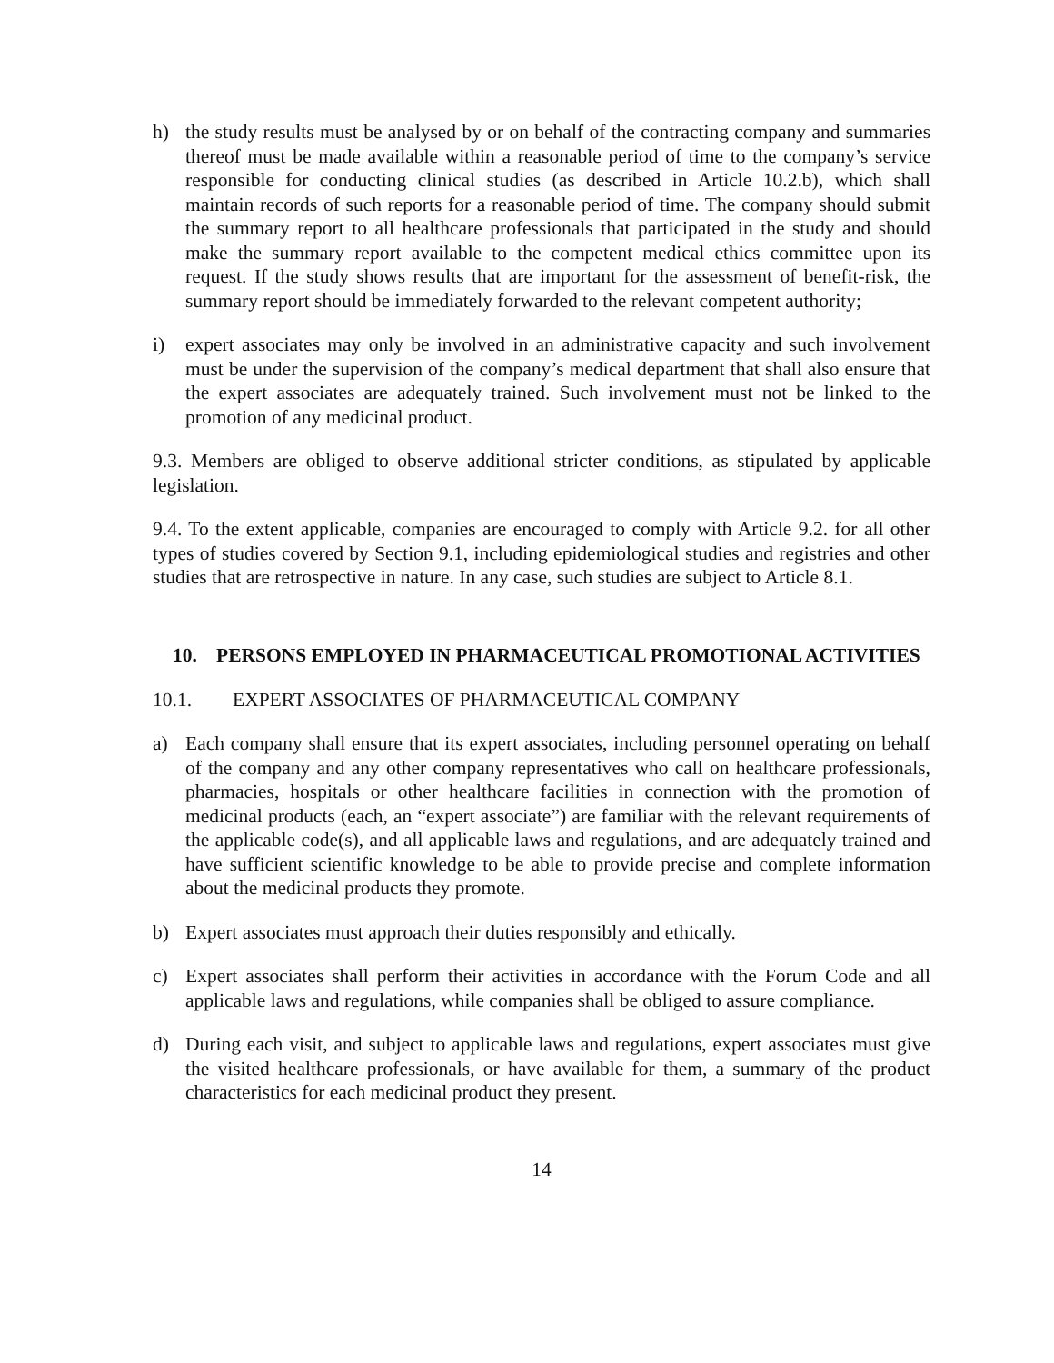h) the study results must be analysed by or on behalf of the contracting company and summaries thereof must be made available within a reasonable period of time to the company’s service responsible for conducting clinical studies (as described in Article 10.2.b), which shall maintain records of such reports for a reasonable period of time. The company should submit the summary report to all healthcare professionals that participated in the study and should make the summary report available to the competent medical ethics committee upon its request. If the study shows results that are important for the assessment of benefit-risk, the summary report should be immediately forwarded to the relevant competent authority;
i) expert associates may only be involved in an administrative capacity and such involvement must be under the supervision of the company’s medical department that shall also ensure that the expert associates are adequately trained. Such involvement must not be linked to the promotion of any medicinal product.
9.3. Members are obliged to observe additional stricter conditions, as stipulated by applicable legislation.
9.4. To the extent applicable, companies are encouraged to comply with Article 9.2. for all other types of studies covered by Section 9.1, including epidemiological studies and registries and other studies that are retrospective in nature. In any case, such studies are subject to Article 8.1.
10. PERSONS EMPLOYED IN PHARMACEUTICAL PROMOTIONAL ACTIVITIES
10.1. EXPERT ASSOCIATES OF PHARMACEUTICAL COMPANY
a) Each company shall ensure that its expert associates, including personnel operating on behalf of the company and any other company representatives who call on healthcare professionals, pharmacies, hospitals or other healthcare facilities in connection with the promotion of medicinal products (each, an “expert associate”) are familiar with the relevant requirements of the applicable code(s), and all applicable laws and regulations, and are adequately trained and have sufficient scientific knowledge to be able to provide precise and complete information about the medicinal products they promote.
b) Expert associates must approach their duties responsibly and ethically.
c) Expert associates shall perform their activities in accordance with the Forum Code and all applicable laws and regulations, while companies shall be obliged to assure compliance.
d) During each visit, and subject to applicable laws and regulations, expert associates must give the visited healthcare professionals, or have available for them, a summary of the product characteristics for each medicinal product they present.
14